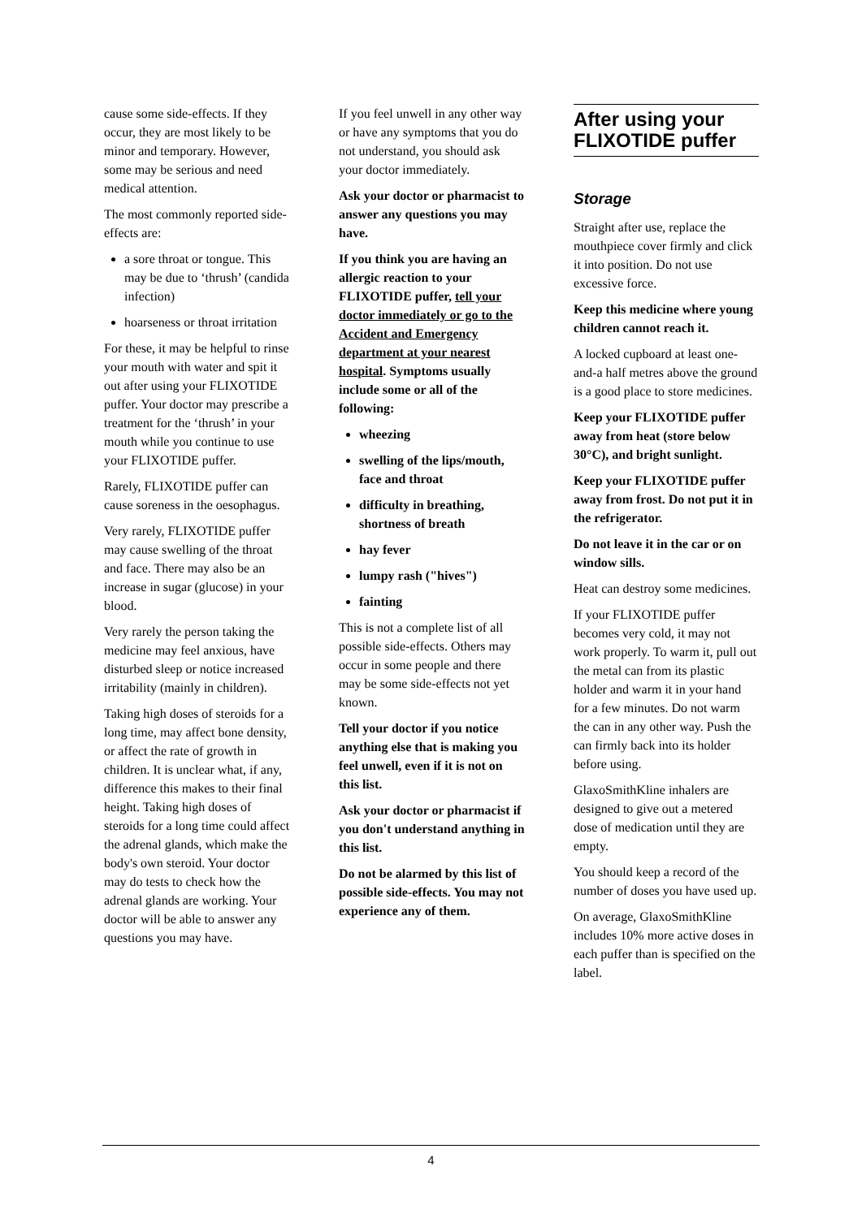cause some side-effects. If they occur, they are most likely to be minor and temporary. However, some may be serious and need medical attention.
The most commonly reported side-effects are:
a sore throat or tongue. This may be due to ‘thrush’ (candida infection)
hoarseness or throat irritation
For these, it may be helpful to rinse your mouth with water and spit it out after using your FLIXOTIDE puffer. Your doctor may prescribe a treatment for the ‘thrush’ in your mouth while you continue to use your FLIXOTIDE puffer.
Rarely, FLIXOTIDE puffer can cause soreness in the oesophagus.
Very rarely, FLIXOTIDE puffer may cause swelling of the throat and face. There may also be an increase in sugar (glucose) in your blood.
Very rarely the person taking the medicine may feel anxious, have disturbed sleep or notice increased irritability (mainly in children).
Taking high doses of steroids for a long time, may affect bone density, or affect the rate of growth in children. It is unclear what, if any, difference this makes to their final height. Taking high doses of steroids for a long time could affect the adrenal glands, which make the body's own steroid. Your doctor may do tests to check how the adrenal glands are working. Your doctor will be able to answer any questions you may have.
If you feel unwell in any other way or have any symptoms that you do not understand, you should ask your doctor immediately.
Ask your doctor or pharmacist to answer any questions you may have.
If you think you are having an allergic reaction to your FLIXOTIDE puffer, tell your doctor immediately or go to the Accident and Emergency department at your nearest hospital. Symptoms usually include some or all of the following:
wheezing
swelling of the lips/mouth, face and throat
difficulty in breathing, shortness of breath
hay fever
lumpy rash ("hives")
fainting
This is not a complete list of all possible side-effects. Others may occur in some people and there may be some side-effects not yet known.
Tell your doctor if you notice anything else that is making you feel unwell, even if it is not on this list.
Ask your doctor or pharmacist if you don't understand anything in this list.
Do not be alarmed by this list of possible side-effects. You may not experience any of them.
After using your FLIXOTIDE puffer
Storage
Straight after use, replace the mouthpiece cover firmly and click it into position. Do not use excessive force.
Keep this medicine where young children cannot reach it.
A locked cupboard at least one-and-a half metres above the ground is a good place to store medicines.
Keep your FLIXOTIDE puffer away from heat (store below 30°C), and bright sunlight.
Keep your FLIXOTIDE puffer away from frost. Do not put it in the refrigerator.
Do not leave it in the car or on window sills.
Heat can destroy some medicines.
If your FLIXOTIDE puffer becomes very cold, it may not work properly. To warm it, pull out the metal can from its plastic holder and warm it in your hand for a few minutes. Do not warm the can in any other way. Push the can firmly back into its holder before using.
GlaxoSmithKline inhalers are designed to give out a metered dose of medication until they are empty.
You should keep a record of the number of doses you have used up.
On average, GlaxoSmithKline includes 10% more active doses in each puffer than is specified on the label.
4